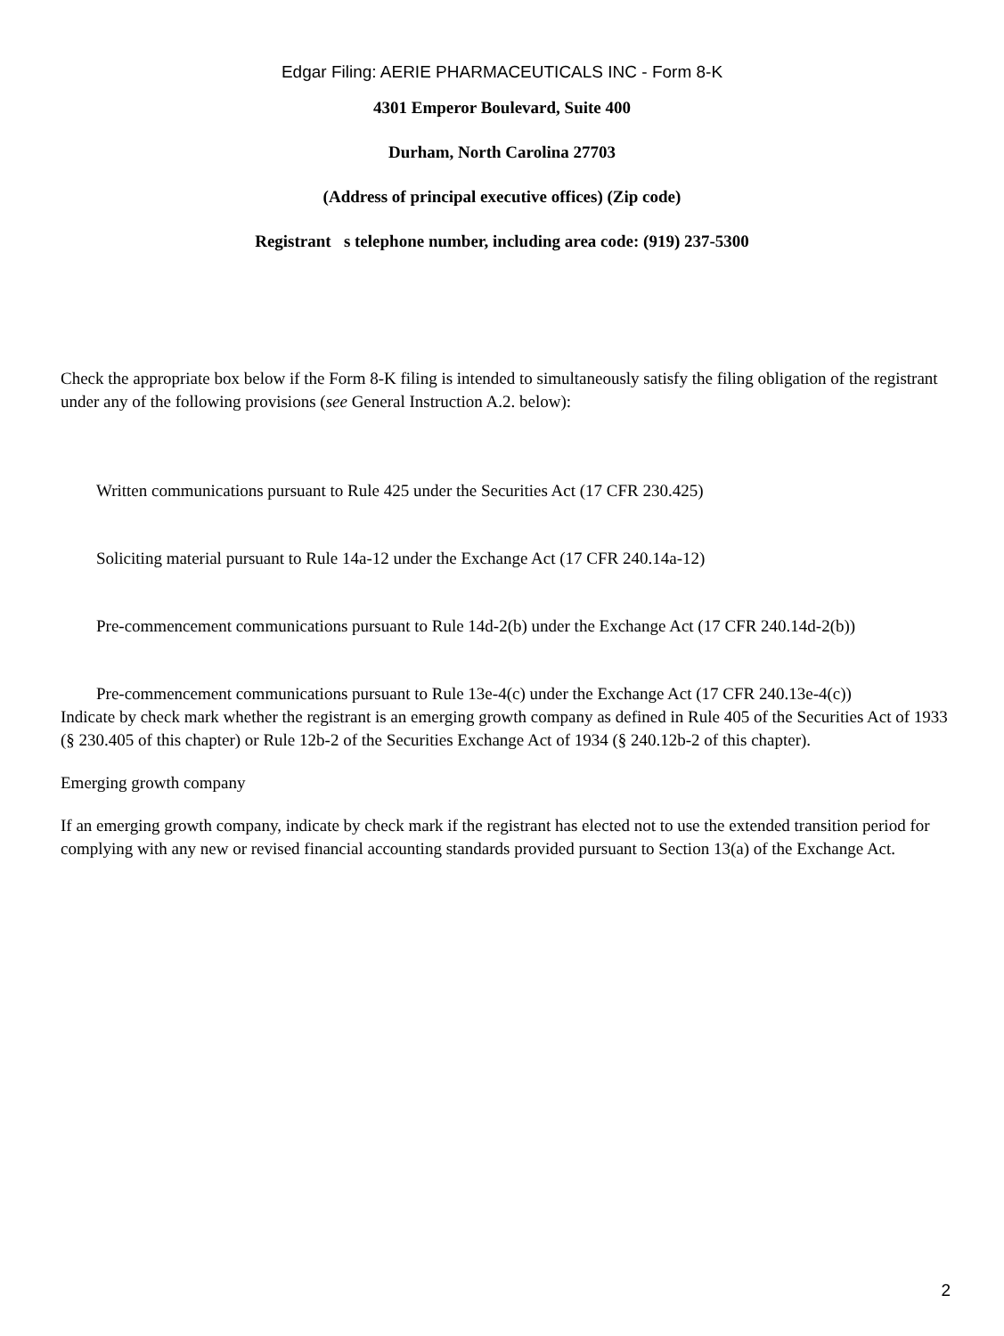Edgar Filing: AERIE PHARMACEUTICALS INC - Form 8-K
4301 Emperor Boulevard, Suite 400
Durham, North Carolina 27703
(Address of principal executive offices) (Zip code)
Registrant s telephone number, including area code: (919) 237-5300
Check the appropriate box below if the Form 8-K filing is intended to simultaneously satisfy the filing obligation of the registrant under any of the following provisions (see General Instruction A.2. below):
Written communications pursuant to Rule 425 under the Securities Act (17 CFR 230.425)
Soliciting material pursuant to Rule 14a-12 under the Exchange Act (17 CFR 240.14a-12)
Pre-commencement communications pursuant to Rule 14d-2(b) under the Exchange Act (17 CFR 240.14d-2(b))
Pre-commencement communications pursuant to Rule 13e-4(c) under the Exchange Act (17 CFR 240.13e-4(c))
Indicate by check mark whether the registrant is an emerging growth company as defined in Rule 405 of the Securities Act of 1933 (§ 230.405 of this chapter) or Rule 12b-2 of the Securities Exchange Act of 1934 (§ 240.12b-2 of this chapter).
Emerging growth company
If an emerging growth company, indicate by check mark if the registrant has elected not to use the extended transition period for complying with any new or revised financial accounting standards provided pursuant to Section 13(a) of the Exchange Act.
2